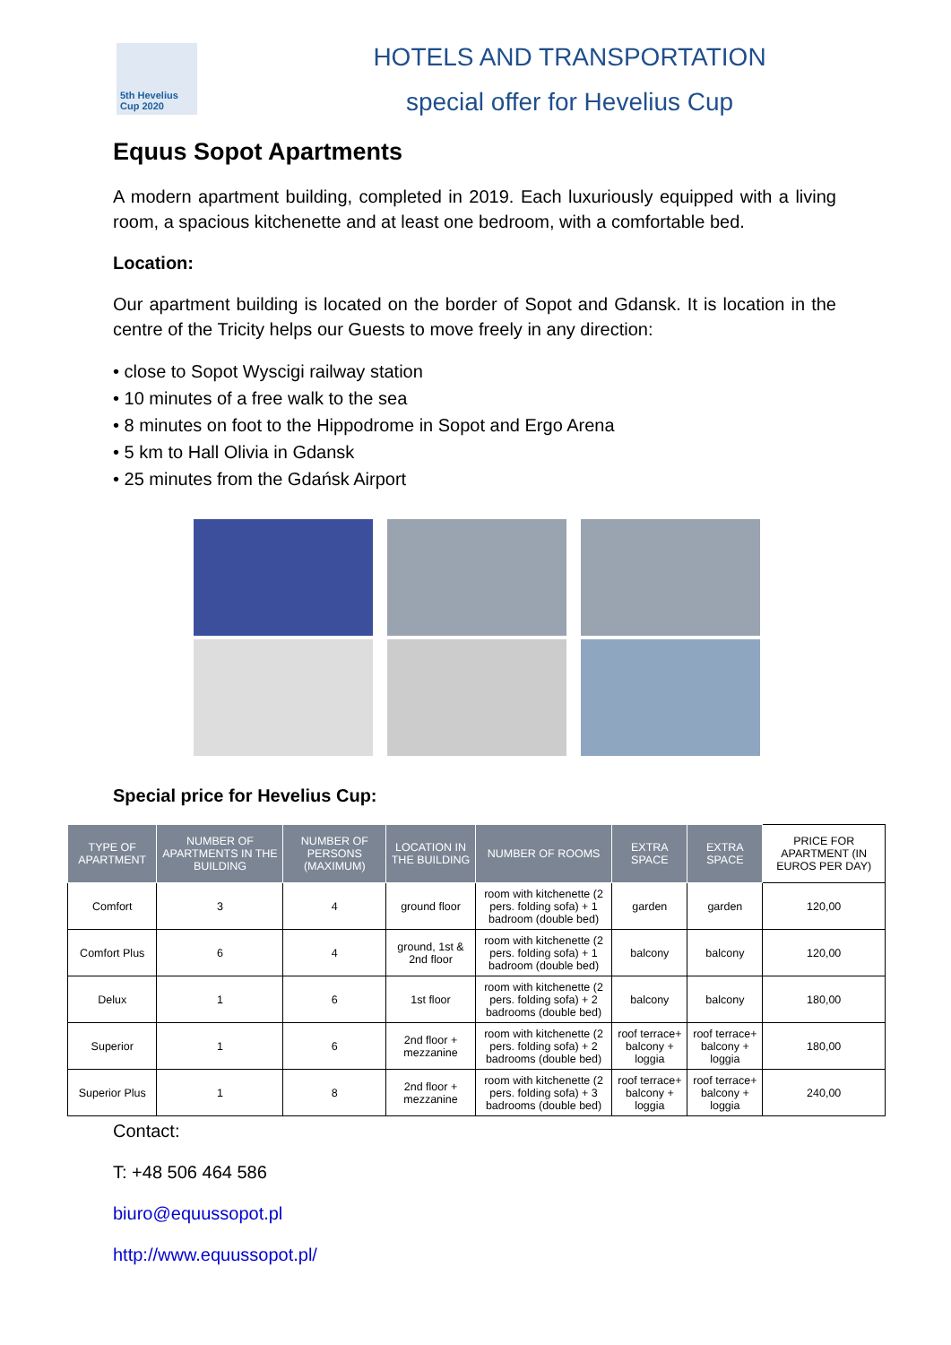5th Hevelius Cup 2020
HOTELS AND TRANSPORTATION
special offer for Hevelius Cup
Equus Sopot Apartments
A modern apartment building, completed in 2019. Each luxuriously equipped with a living room, a spacious kitchenette and at least one bedroom, with a comfortable bed.
Location:
Our apartment building is located on the border of Sopot and Gdansk. It is location in the centre of the Tricity helps our Guests to move freely in any direction:
• close to Sopot Wyscigi railway station
• 10 minutes of a free walk to the sea
• 8 minutes on foot to the Hippodrome in Sopot and Ergo Arena
• 5 km to Hall Olivia in Gdansk
• 25 minutes from the Gdańsk Airport
Special price for Hevelius Cup:
| TYPE OF APARTMENT | NUMBER OF APARTMENTS IN THE BUILDING | NUMBER OF PERSONS (MAXIMUM) | LOCATION IN THE BUILDING | NUMBER OF ROOMS | EXTRA SPACE | EXTRA SPACE | PRICE FOR APARTMENT (IN EUROS PER DAY) |
| --- | --- | --- | --- | --- | --- | --- | --- |
| Comfort | 3 | 4 | ground floor | room with kitchenette (2 pers. folding sofa) + 1 badroom (double bed) | garden | garden | 120,00 |
| Comfort Plus | 6 | 4 | ground, 1st & 2nd floor | room with kitchenette (2 pers. folding sofa) + 1 badroom (double bed) | balcony | balcony | 120,00 |
| Delux | 1 | 6 | 1st floor | room with kitchenette (2 pers. folding sofa) + 2 badrooms (double bed) | balcony | balcony | 180,00 |
| Superior | 1 | 6 | 2nd floor + mezzanine | room with kitchenette (2 pers. folding sofa) + 2 badrooms (double bed) | roof terrace+ balcony + loggia | roof terrace+ balcony + loggia | 180,00 |
| Superior Plus | 1 | 8 | 2nd floor + mezzanine | room with kitchenette (2 pers. folding sofa) + 3 badrooms (double bed) | roof terrace+ balcony + loggia | roof terrace+ balcony + loggia | 240,00 |
Contact:
T: +48 506 464 586
biuro@equussopot.pl
http://www.equussopot.pl/